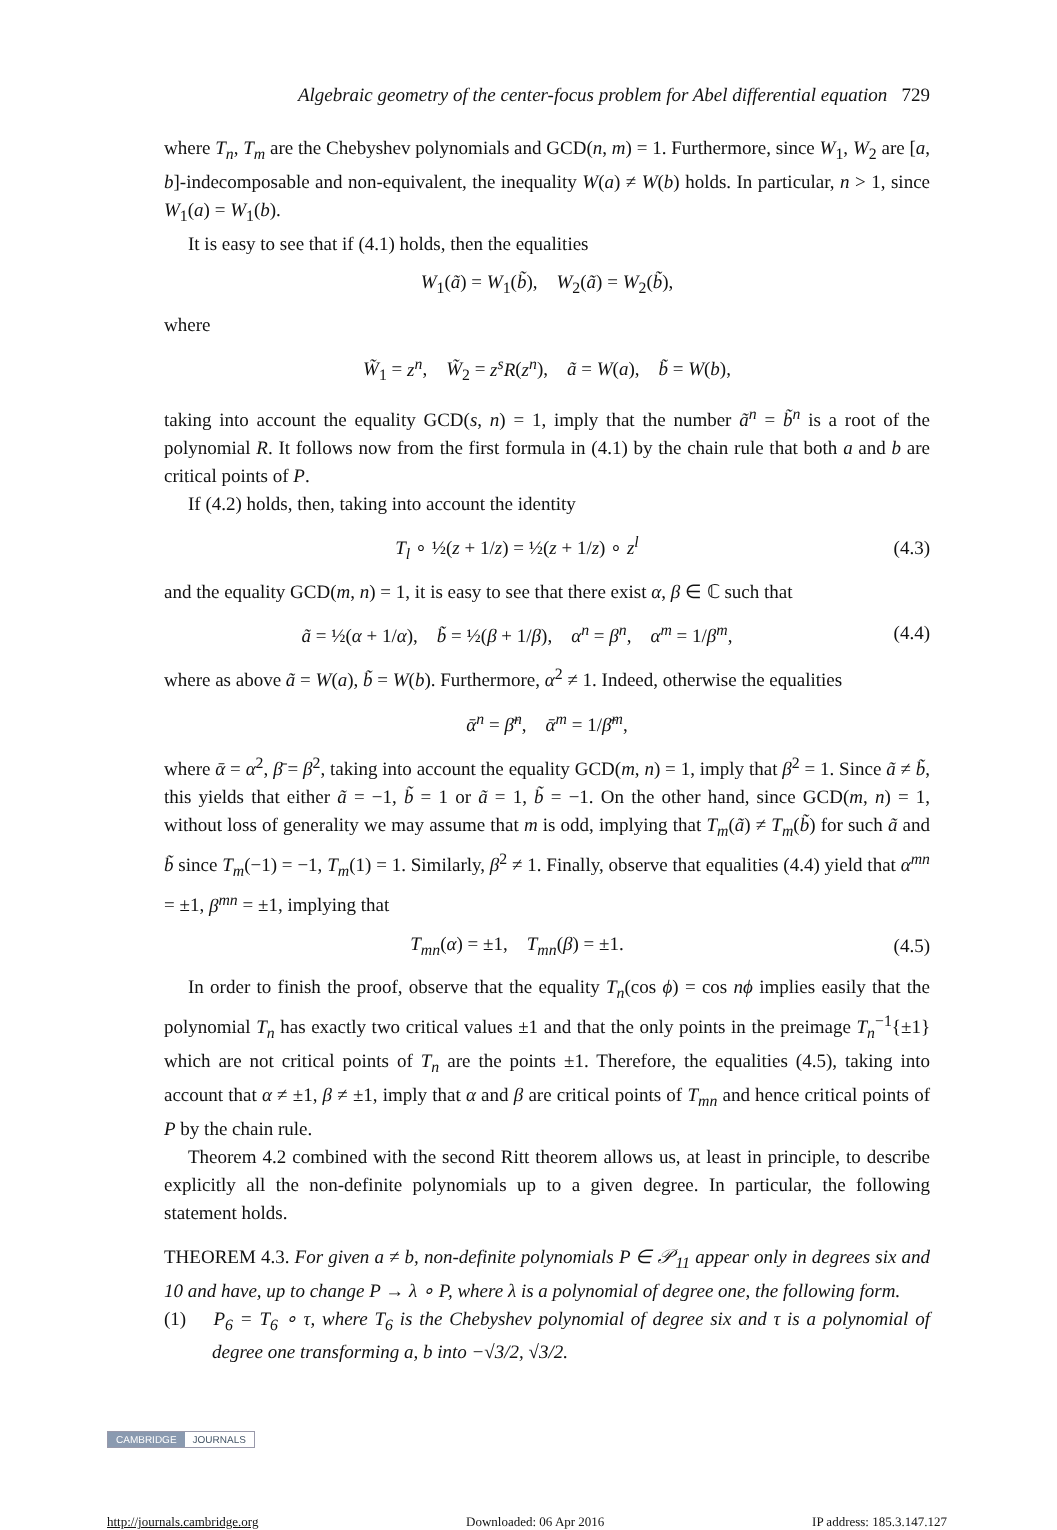Algebraic geometry of the center-focus problem for Abel differential equation 729
where T<sub>n</sub>, T<sub>m</sub> are the Chebyshev polynomials and GCD(n, m) = 1. Furthermore, since W<sub>1</sub>, W<sub>2</sub> are [a, b]-indecomposable and non-equivalent, the inequality W(a) ≠ W(b) holds. In particular, n > 1, since W<sub>1</sub>(a) = W<sub>1</sub>(b).
It is easy to see that if (4.1) holds, then the equalities
W<sub>1</sub>(ã) = W<sub>1</sub>(b̃), W<sub>2</sub>(ã) = W<sub>2</sub>(b̃),
where
W̃<sub>1</sub> = z<sup>n</sup>, W̃<sub>2</sub> = z<sup>s</sup>R(z<sup>n</sup>), ã = W(a), b̃ = W(b),
taking into account the equality GCD(s, n) = 1, imply that the number ã<sup>n</sup> = b̃<sup>n</sup> is a root of the polynomial R. It follows now from the first formula in (4.1) by the chain rule that both a and b are critical points of P.
If (4.2) holds, then, taking into account the identity
T<sub>l</sub> ∘ ½(z + 1/z) = ½(z + 1/z) ∘ z<sup>l</sup>
(4.3)
and the equality GCD(m, n) = 1, it is easy to see that there exist α, β ∈ ℂ such that
ã = ½(α + 1/α), b̃ = ½(β + 1/β), α<sup>n</sup> = β<sup>n</sup>, α<sup>m</sup> = 1/β<sup>m</sup>,
(4.4)
where as above ã = W(a), b̃ = W(b). Furthermore, α<sup>2</sup> ≠ 1. Indeed, otherwise the equalities
ᾱ<sup>n</sup> = β̄<sup>n</sup>, ᾱ<sup>m</sup> = 1/β̄<sup>m</sup>,
where ᾱ = α<sup>2</sup>, β̄ = β<sup>2</sup>, taking into account the equality GCD(m, n) = 1, imply that β<sup>2</sup> = 1. Since ã ≠ b̃, this yields that either ã = −1, b̃ = 1 or ã = 1, b̃ = −1. On the other hand, since GCD(m, n) = 1, without loss of generality we may assume that m is odd, implying that T<sub>m</sub>(ã) ≠ T<sub>m</sub>(b̃) for such ã and b̃ since T<sub>m</sub>(−1) = −1, T<sub>m</sub>(1) = 1. Similarly, β<sup>2</sup> ≠ 1. Finally, observe that equalities (4.4) yield that α<sup>mn</sup> = ±1, β<sup>mn</sup> = ±1, implying that
T<sub>mn</sub>(α) = ±1, T<sub>mn</sub>(β) = ±1. (4.5)
In order to finish the proof, observe that the equality T<sub>n</sub>(cos ϕ) = cos nϕ implies easily that the polynomial T<sub>n</sub> has exactly two critical values ±1 and that the only points in the preimage T<sub>n</sub><sup>−1</sup>{±1} which are not critical points of T<sub>n</sub> are the points ±1. Therefore, the equalities (4.5), taking into account that α ≠ ±1, β ≠ ±1, imply that α and β are critical points of T<sub>mn</sub> and hence critical points of P by the chain rule.
Theorem 4.2 combined with the second Ritt theorem allows us, at least in principle, to describe explicitly all the non-definite polynomials up to a given degree. In particular, the following statement holds.
THEOREM 4.3. For given a ≠ b, non-definite polynomials P ∈ 𝒫<sub>11</sub> appear only in degrees six and 10 and have, up to change P → λ ∘ P, where λ is a polynomial of degree one, the following form.
(1) P<sub>6</sub> = T<sub>6</sub> ∘ τ, where T<sub>6</sub> is the Chebyshev polynomial of degree six and τ is a polynomial of degree one transforming a, b into −√3/2, √3/2.
CAMBRIDGE JOURNALS
http://journals.cambridge.org Downloaded: 06 Apr 2016 IP address: 185.3.147.127